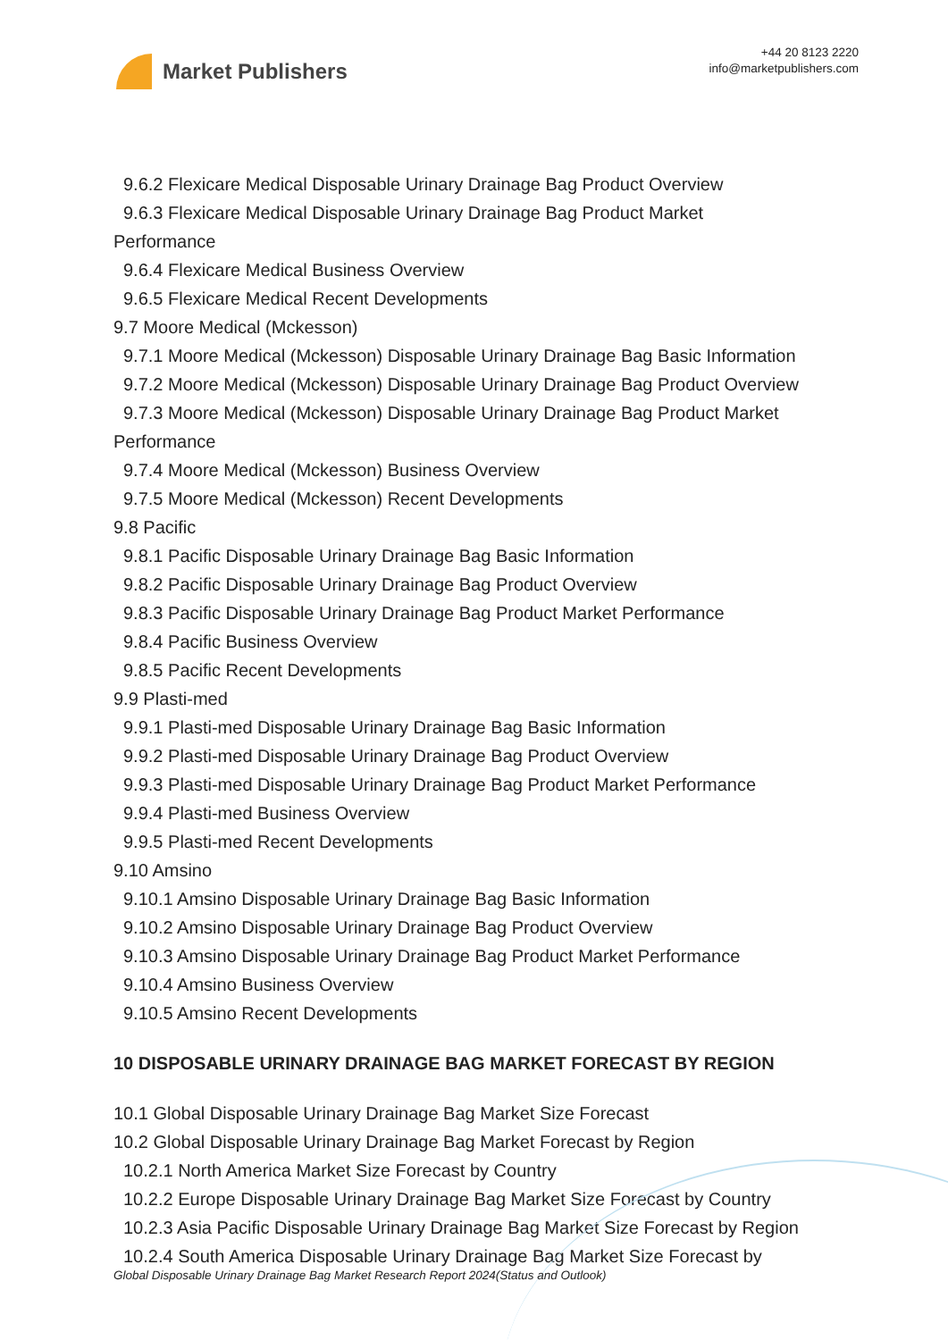Market Publishers
+44 20 8123 2220
info@marketpublishers.com
9.6.2 Flexicare Medical Disposable Urinary Drainage Bag Product Overview
9.6.3 Flexicare Medical Disposable Urinary Drainage Bag Product Market
Performance
9.6.4 Flexicare Medical Business Overview
9.6.5 Flexicare Medical Recent Developments
9.7 Moore Medical (Mckesson)
9.7.1 Moore Medical (Mckesson) Disposable Urinary Drainage Bag Basic Information
9.7.2 Moore Medical (Mckesson) Disposable Urinary Drainage Bag Product Overview
9.7.3 Moore Medical (Mckesson) Disposable Urinary Drainage Bag Product Market
Performance
9.7.4 Moore Medical (Mckesson) Business Overview
9.7.5 Moore Medical (Mckesson) Recent Developments
9.8 Pacific
9.8.1 Pacific Disposable Urinary Drainage Bag Basic Information
9.8.2 Pacific Disposable Urinary Drainage Bag Product Overview
9.8.3 Pacific Disposable Urinary Drainage Bag Product Market Performance
9.8.4 Pacific Business Overview
9.8.5 Pacific Recent Developments
9.9 Plasti-med
9.9.1 Plasti-med Disposable Urinary Drainage Bag Basic Information
9.9.2 Plasti-med Disposable Urinary Drainage Bag Product Overview
9.9.3 Plasti-med Disposable Urinary Drainage Bag Product Market Performance
9.9.4 Plasti-med Business Overview
9.9.5 Plasti-med Recent Developments
9.10 Amsino
9.10.1 Amsino Disposable Urinary Drainage Bag Basic Information
9.10.2 Amsino Disposable Urinary Drainage Bag Product Overview
9.10.3 Amsino Disposable Urinary Drainage Bag Product Market Performance
9.10.4 Amsino Business Overview
9.10.5 Amsino Recent Developments
10 DISPOSABLE URINARY DRAINAGE BAG MARKET FORECAST BY REGION
10.1 Global Disposable Urinary Drainage Bag Market Size Forecast
10.2 Global Disposable Urinary Drainage Bag Market Forecast by Region
10.2.1 North America Market Size Forecast by Country
10.2.2 Europe Disposable Urinary Drainage Bag Market Size Forecast by Country
10.2.3 Asia Pacific Disposable Urinary Drainage Bag Market Size Forecast by Region
10.2.4 South America Disposable Urinary Drainage Bag Market Size Forecast by
Global Disposable Urinary Drainage Bag Market Research Report 2024(Status and Outlook)